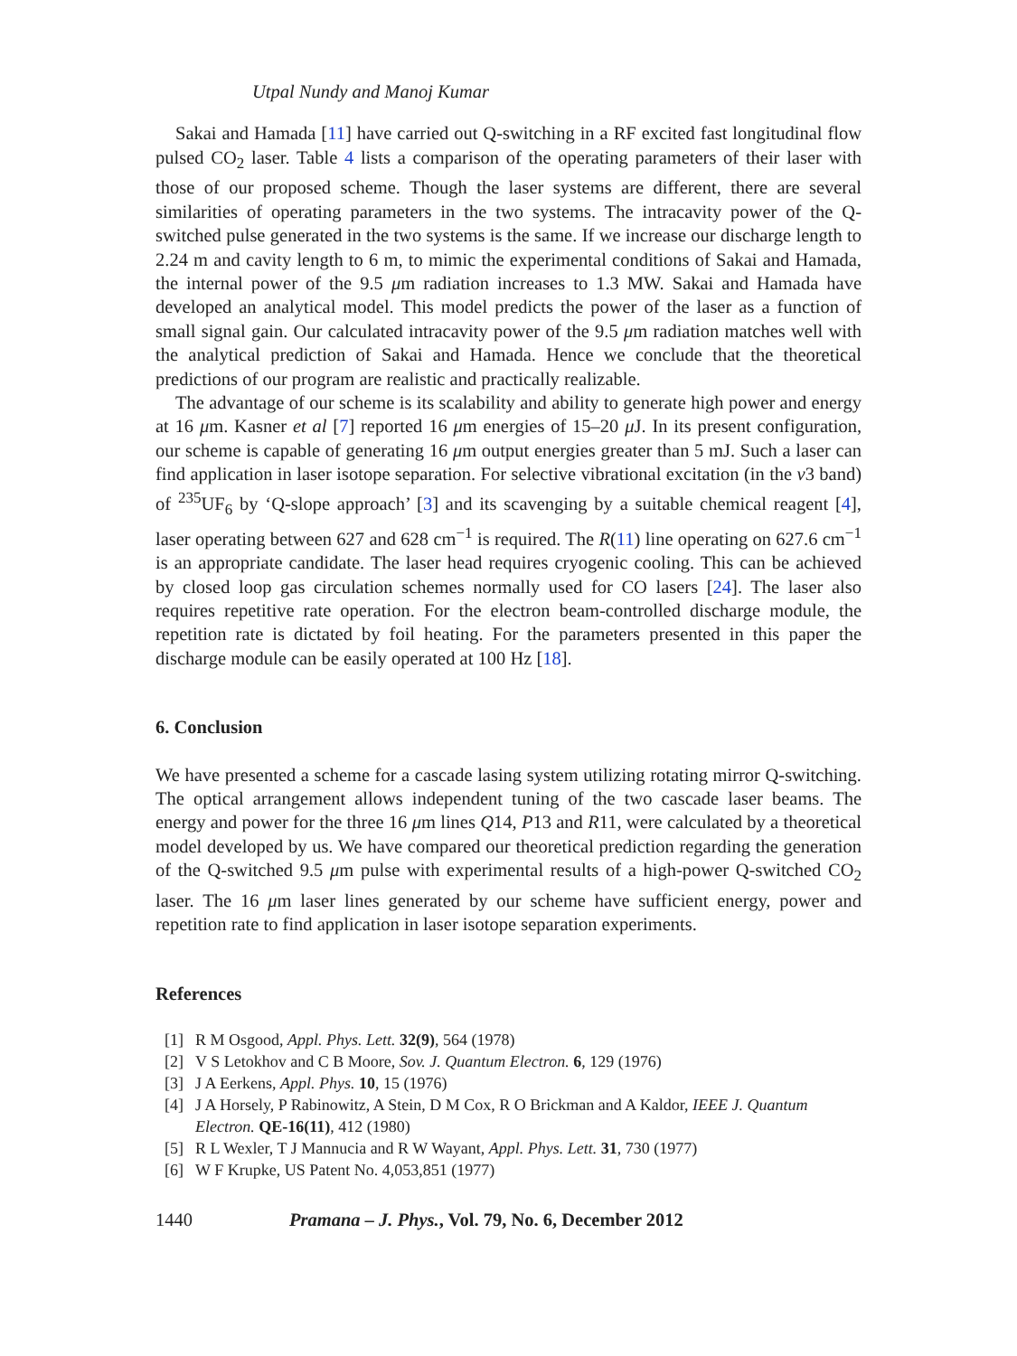Utpal Nundy and Manoj Kumar
Sakai and Hamada [11] have carried out Q-switching in a RF excited fast longitudinal flow pulsed CO<sub>2</sub> laser. Table 4 lists a comparison of the operating parameters of their laser with those of our proposed scheme. Though the laser systems are different, there are several similarities of operating parameters in the two systems. The intracavity power of the Q-switched pulse generated in the two systems is the same. If we increase our discharge length to 2.24 m and cavity length to 6 m, to mimic the experimental conditions of Sakai and Hamada, the internal power of the 9.5 μm radiation increases to 1.3 MW. Sakai and Hamada have developed an analytical model. This model predicts the power of the laser as a function of small signal gain. Our calculated intracavity power of the 9.5 μm radiation matches well with the analytical prediction of Sakai and Hamada. Hence we conclude that the theoretical predictions of our program are realistic and practically realizable.
The advantage of our scheme is its scalability and ability to generate high power and energy at 16 μm. Kasner et al [7] reported 16 μm energies of 15–20 μ J. In its present configuration, our scheme is capable of generating 16 μm output energies greater than 5 mJ. Such a laser can find application in laser isotope separation. For selective vibrational excitation (in the ν3 band) of <sup>235</sup>UF<sub>6</sub> by ‘Q-slope approach’ [3] and its scavenging by a suitable chemical reagent [4], laser operating between 627 and 628 cm<sup>−1</sup> is required. The R(11) line operating on 627.6 cm<sup>−1</sup> is an appropriate candidate. The laser head requires cryogenic cooling. This can be achieved by closed loop gas circulation schemes normally used for CO lasers [24]. The laser also requires repetitive rate operation. For the electron beam-controlled discharge module, the repetition rate is dictated by foil heating. For the parameters presented in this paper the discharge module can be easily operated at 100 Hz [18].
6. Conclusion
We have presented a scheme for a cascade lasing system utilizing rotating mirror Q-switching. The optical arrangement allows independent tuning of the two cascade laser beams. The energy and power for the three 16 μm lines Q14, P13 and R11, were calculated by a theoretical model developed by us. We have compared our theoretical prediction regarding the generation of the Q-switched 9.5 μm pulse with experimental results of a high-power Q-switched CO<sub>2</sub> laser. The 16 μm laser lines generated by our scheme have sufficient energy, power and repetition rate to find application in laser isotope separation experiments.
References
[1] R M Osgood, Appl. Phys. Lett. 32(9), 564 (1978)
[2] V S Letokhov and C B Moore, Sov. J. Quantum Electron. 6, 129 (1976)
[3] J A Eerkens, Appl. Phys. 10, 15 (1976)
[4] J A Horsely, P Rabinowitz, A Stein, D M Cox, R O Brickman and A Kaldor, IEEE J. Quantum Electron. QE-16(11), 412 (1980)
[5] R L Wexler, T J Mannucia and R W Wayant, Appl. Phys. Lett. 31, 730 (1977)
[6] W F Krupke, US Patent No. 4,053,851 (1977)
1440 Pramana – J. Phys., Vol. 79, No. 6, December 2012